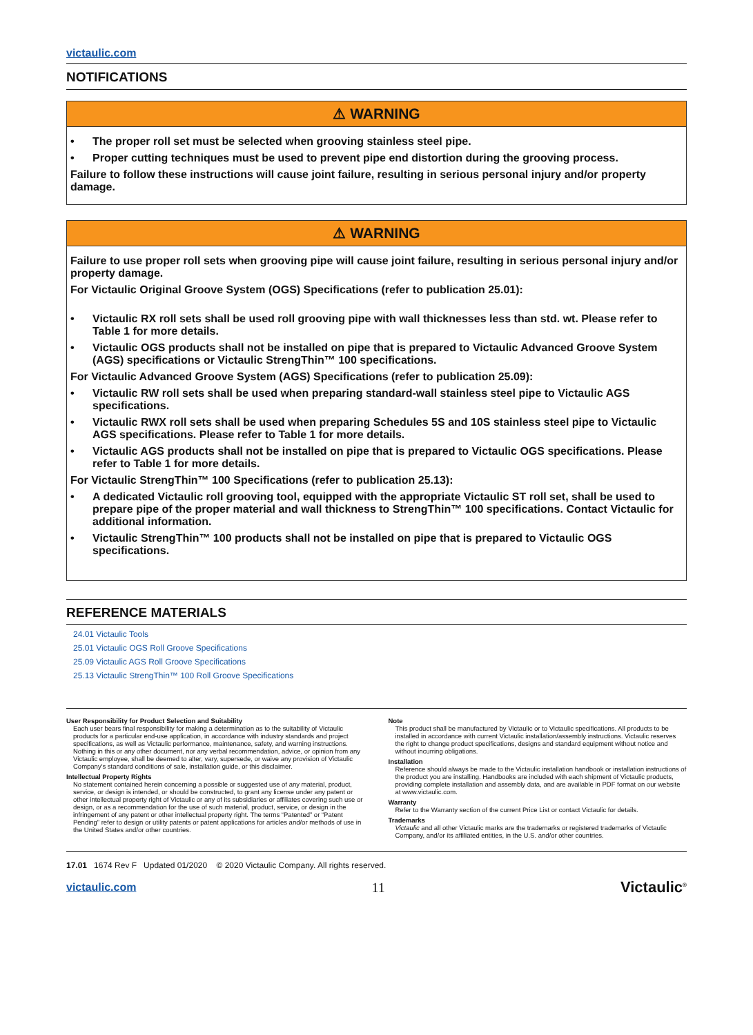victaulic.com
NOTIFICATIONS
⚠ WARNING
• The proper roll set must be selected when grooving stainless steel pipe.
• Proper cutting techniques must be used to prevent pipe end distortion during the grooving process.
Failure to follow these instructions will cause joint failure, resulting in serious personal injury and/or property damage.
⚠ WARNING
Failure to use proper roll sets when grooving pipe will cause joint failure, resulting in serious personal injury and/or property damage.
For Victaulic Original Groove System (OGS) Specifications (refer to publication 25.01):
• Victaulic RX roll sets shall be used roll grooving pipe with wall thicknesses less than std. wt. Please refer to Table 1 for more details.
• Victaulic OGS products shall not be installed on pipe that is prepared to Victaulic Advanced Groove System (AGS) specifications or Victaulic StrengThin™ 100 specifications.
For Victaulic Advanced Groove System (AGS) Specifications (refer to publication 25.09):
• Victaulic RW roll sets shall be used when preparing standard-wall stainless steel pipe to Victaulic AGS specifications.
• Victaulic RWX roll sets shall be used when preparing Schedules 5S and 10S stainless steel pipe to Victaulic AGS specifications. Please refer to Table 1 for more details.
• Victaulic AGS products shall not be installed on pipe that is prepared to Victaulic OGS specifications. Please refer to Table 1 for more details.
For Victaulic StrengThin™ 100 Specifications (refer to publication 25.13):
• A dedicated Victaulic roll grooving tool, equipped with the appropriate Victaulic ST roll set, shall be used to prepare pipe of the proper material and wall thickness to StrengThin™ 100 specifications. Contact Victaulic for additional information.
• Victaulic StrengThin™ 100 products shall not be installed on pipe that is prepared to Victaulic OGS specifications.
REFERENCE MATERIALS
24.01 Victaulic Tools
25.01 Victaulic OGS Roll Groove Specifications
25.09 Victaulic AGS Roll Groove Specifications
25.13 Victaulic StrengThin™ 100 Roll Groove Specifications
User Responsibility for Product Selection and Suitability
Each user bears final responsibility for making a determination as to the suitability of Victaulic products for a particular end-use application, in accordance with industry standards and project specifications, as well as Victaulic performance, maintenance, safety, and warning instructions. Nothing in this or any other document, nor any verbal recommendation, advice, or opinion from any Victaulic employee, shall be deemed to alter, vary, supersede, or waive any provision of Victaulic Company's standard conditions of sale, installation guide, or this disclaimer.
Intellectual Property Rights
No statement contained herein concerning a possible or suggested use of any material, product, service, or design is intended, or should be constructed, to grant any license under any patent or other intellectual property right of Victaulic or any of its subsidiaries or affiliates covering such use or design, or as a recommendation for the use of such material, product, service, or design in the infringement of any patent or other intellectual property right. The terms “Patented” or “Patent Pending” refer to design or utility patents or patent applications for articles and/or methods of use in the United States and/or other countries.
Note
This product shall be manufactured by Victaulic or to Victaulic specifications. All products to be installed in accordance with current Victaulic installation/assembly instructions. Victaulic reserves the right to change product specifications, designs and standard equipment without notice and without incurring obligations.
Installation
Reference should always be made to the Victaulic installation handbook or installation instructions of the product you are installing. Handbooks are included with each shipment of Victaulic products, providing complete installation and assembly data, and are available in PDF format on our website at www.victaulic.com.
Warranty
Refer to the Warranty section of the current Price List or contact Victaulic for details.
Trademarks
Victaulic and all other Victaulic marks are the trademarks or registered trademarks of Victaulic Company, and/or its affiliated entities, in the U.S. and/or other countries.
17.01 1674 Rev F Updated 01/2020 © 2020 Victaulic Company. All rights reserved.
victaulic.com 11 Victaulic<sup>®</sup>